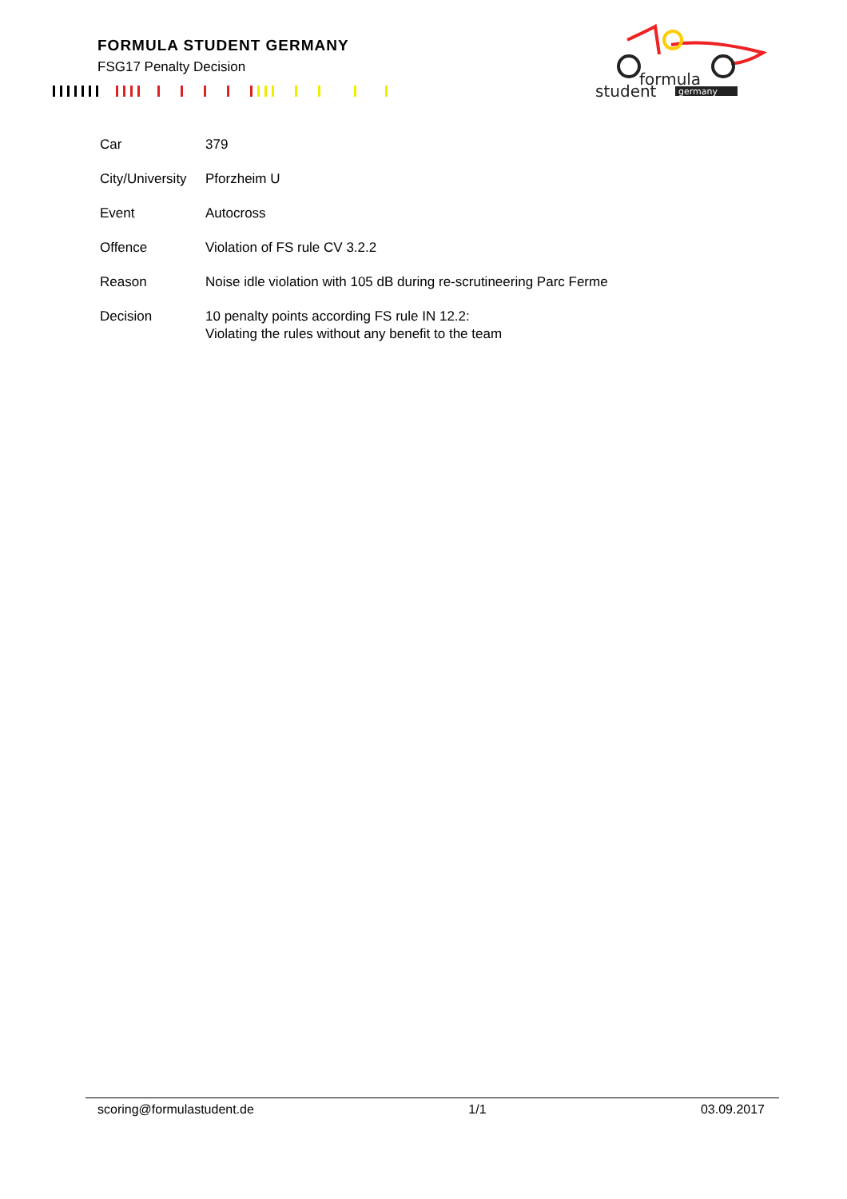FORMULA STUDENT GERMANY
FSG17 Penalty Decision
formula
student
germany
| Car | 379 |
| City/University | Pforzheim U |
| Event | Autocross |
| Offence | Violation of FS rule CV 3.2.2 |
| Reason | Noise idle violation with 105 dB during re-scrutineering Parc Ferme |
| Decision | 10 penalty points according FS rule IN 12.2: Violating the rules without any benefit to the team |
scoring@formulastudent.de 1/1 03.09.2017